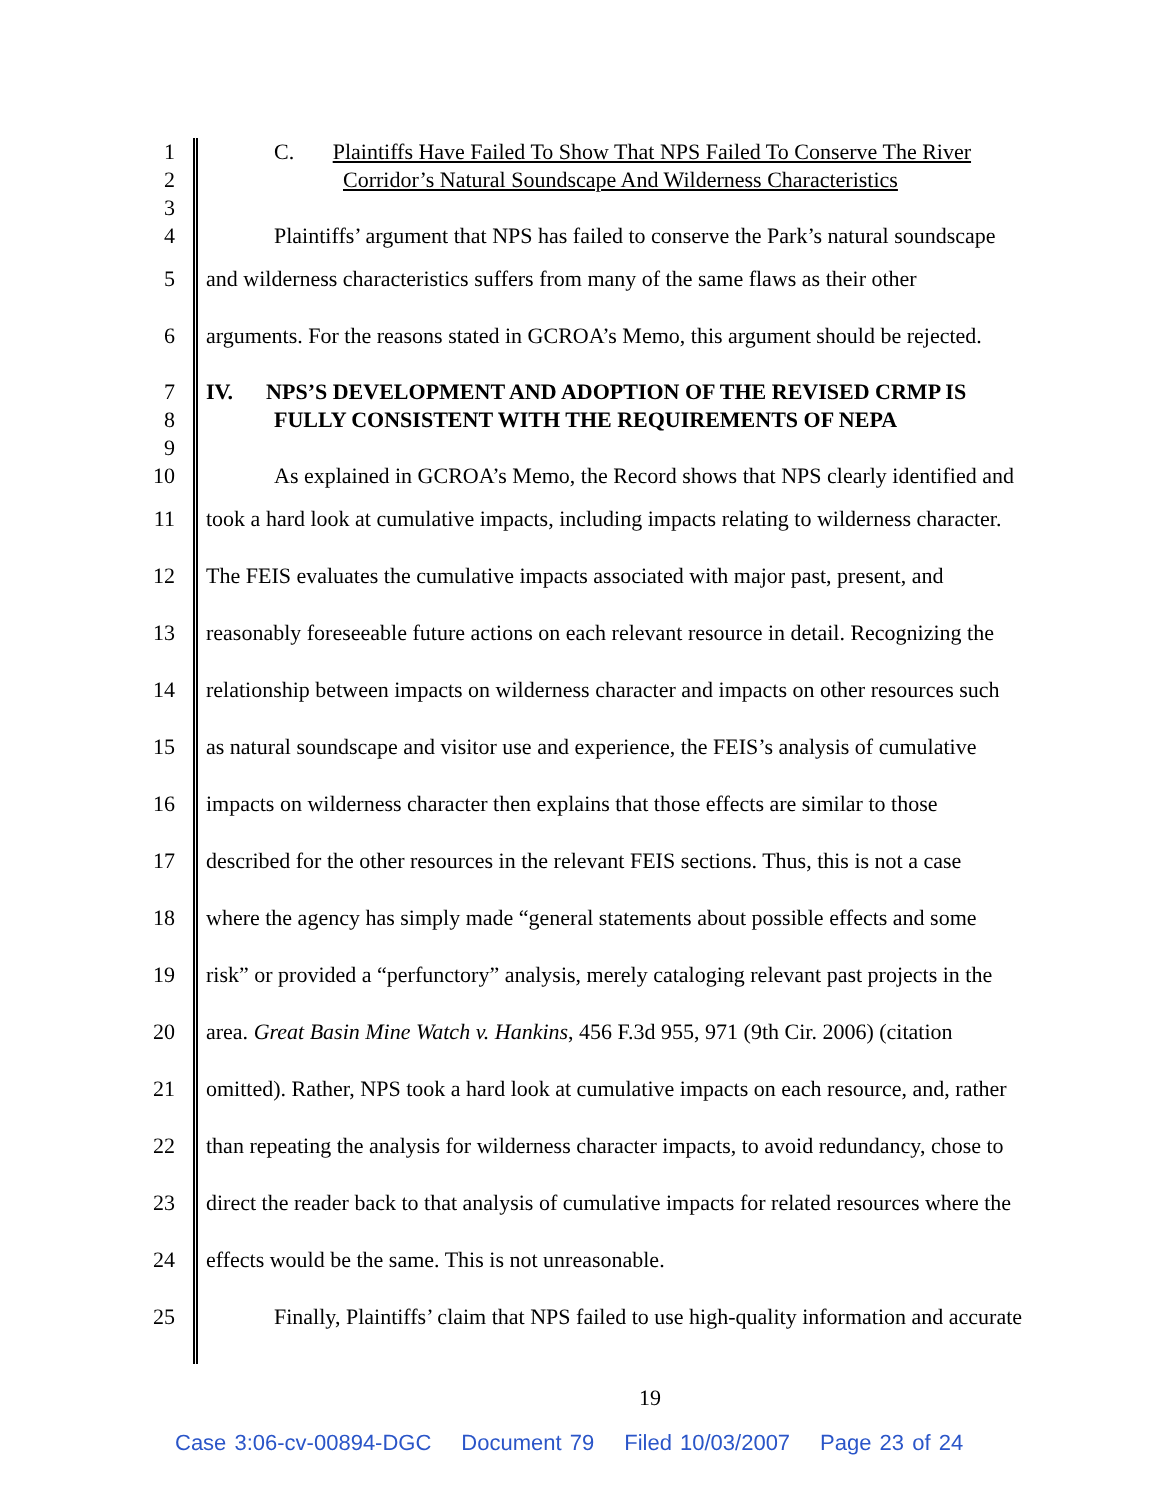1 C. Plaintiffs Have Failed To Show That NPS Failed To Conserve The River
2 Corridor’s Natural Soundscape And Wilderness Characteristics
3
4 Plaintiffs’ argument that NPS has failed to conserve the Park’s natural soundscape
5 and wilderness characteristics suffers from many of the same flaws as their other
6 arguments. For the reasons stated in GCROA’s Memo, this argument should be rejected.
7 IV. NPS’S DEVELOPMENT AND ADOPTION OF THE REVISED CRMP IS
8 FULLY CONSISTENT WITH THE REQUIREMENTS OF NEPA
9
10 As explained in GCROA’s Memo, the Record shows that NPS clearly identified and
11 took a hard look at cumulative impacts, including impacts relating to wilderness character.
12 The FEIS evaluates the cumulative impacts associated with major past, present, and
13 reasonably foreseeable future actions on each relevant resource in detail. Recognizing the
14 relationship between impacts on wilderness character and impacts on other resources such
15 as natural soundscape and visitor use and experience, the FEIS’s analysis of cumulative
16 impacts on wilderness character then explains that those effects are similar to those
17 described for the other resources in the relevant FEIS sections. Thus, this is not a case
18 where the agency has simply made “general statements about possible effects and some
19 risk” or provided a “perfunctory” analysis, merely cataloging relevant past projects in the
20 area. Great Basin Mine Watch v. Hankins, 456 F.3d 955, 971 (9th Cir. 2006) (citation
21 omitted). Rather, NPS took a hard look at cumulative impacts on each resource, and, rather
22 than repeating the analysis for wilderness character impacts, to avoid redundancy, chose to
23 direct the reader back to that analysis of cumulative impacts for related resources where the
24 effects would be the same. This is not unreasonable.
25 Finally, Plaintiffs’ claim that NPS failed to use high-quality information and accurate
19
Case 3:06-cv-00894-DGC Document 79 Filed 10/03/2007 Page 23 of 24